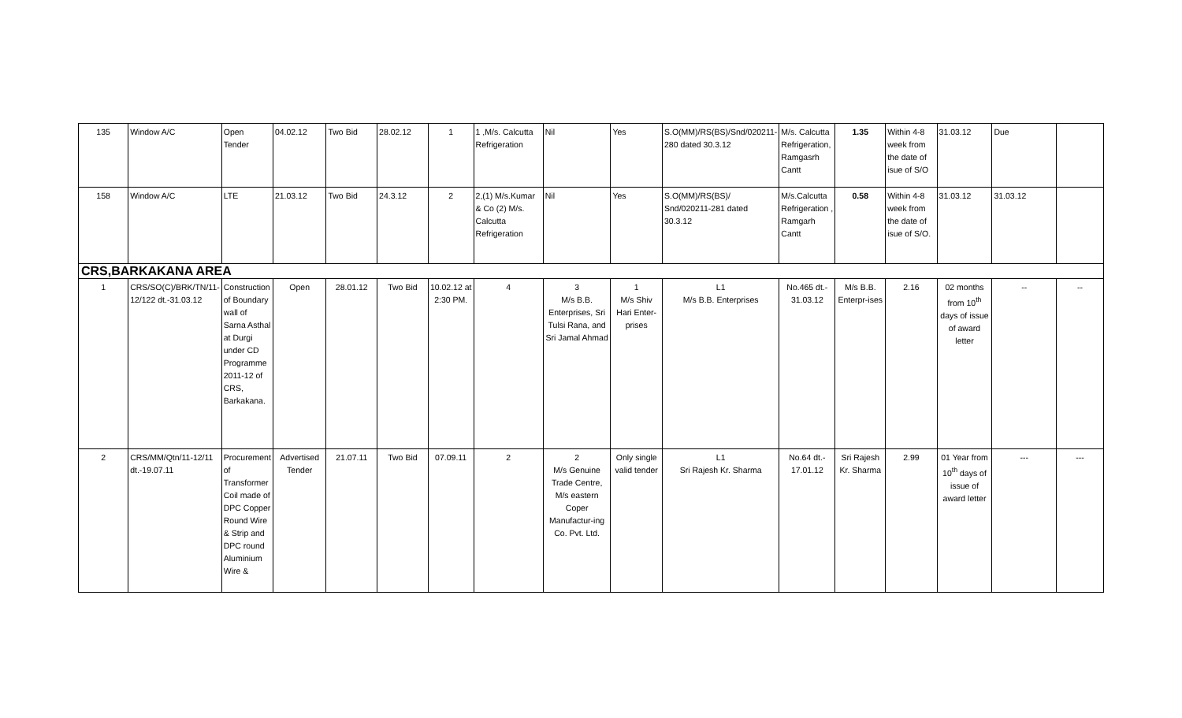| 135 | Window A/C | Open Tender | 04.02.12 | Two Bid | 28.02.12 | 1 | 1 ,M/s. Calcutta Refrigeration | Nil | Yes | S.O(MM)/RS(BS)/Snd/020211-280 dated 30.3.12 | M/s. Calcutta Refrigeration, Ramgasrh Cantt | 1.35 | Within 4-8 week from the date of isue of S/O | 31.03.12 | Due | |
| 158 | Window A/C | LTE | 21.03.12 | Two Bid | 24.3.12 | 2 | 2,(1) M/s.Kumar & Co (2) M/s. Calcutta Refrigeration | Nil | Yes | S.O(MM)/RS(BS)/ Snd/020211-281 dated 30.3.12 | M/s.Calcutta Refrigeration , Ramgarh Cantt | 0.58 | Within 4-8 week from the date of isue of S/O. | 31.03.12 | 31.03.12 | |
| CRS,BARKAKANA AREA | | | | | | | | | | | | | | | | |
| 1 | CRS/SO(C)/BRK/TN/11-12/122 dt.-31.03.12 | Construction of Boundary wall of Sarna Asthal at Durgi under CD Programme 2011-12 of CRS, Barkakana. | Open | 28.01.12 | Two Bid | 10.02.12 at 2:30 PM. | 4 | 3 M/s B.B. Enterprises, Sri Tulsi Rana, and Sri Jamal Ahmad | 1 M/s Shiv Hari Enter-prises | L1 M/s B.B. Enterprises | No.465 dt.- 31.03.12 | M/s B.B. Enterpr-ises | 2.16 | 02 months from 10<sup>th</sup> days of issue of award letter | -- | -- |
| 2 | CRS/MM/Qtn/11-12/11 dt.-19.07.11 | Procurement of Transformer Coil made of DPC Copper Round Wire & Strip and DPC round Aluminium Wire & | Advertised Tender | 21.07.11 | Two Bid | 07.09.11 | 2 | 2 M/s Genuine Trade Centre, M/s eastern Coper Manufactur-ing Co. Pvt. Ltd. | Only single valid tender | L1 Sri Rajesh Kr. Sharma | No.64 dt.- 17.01.12 | Sri Rajesh Kr. Sharma | 2.99 | 01 Year from 10<sup>th</sup> days of issue of award letter | --- | --- |